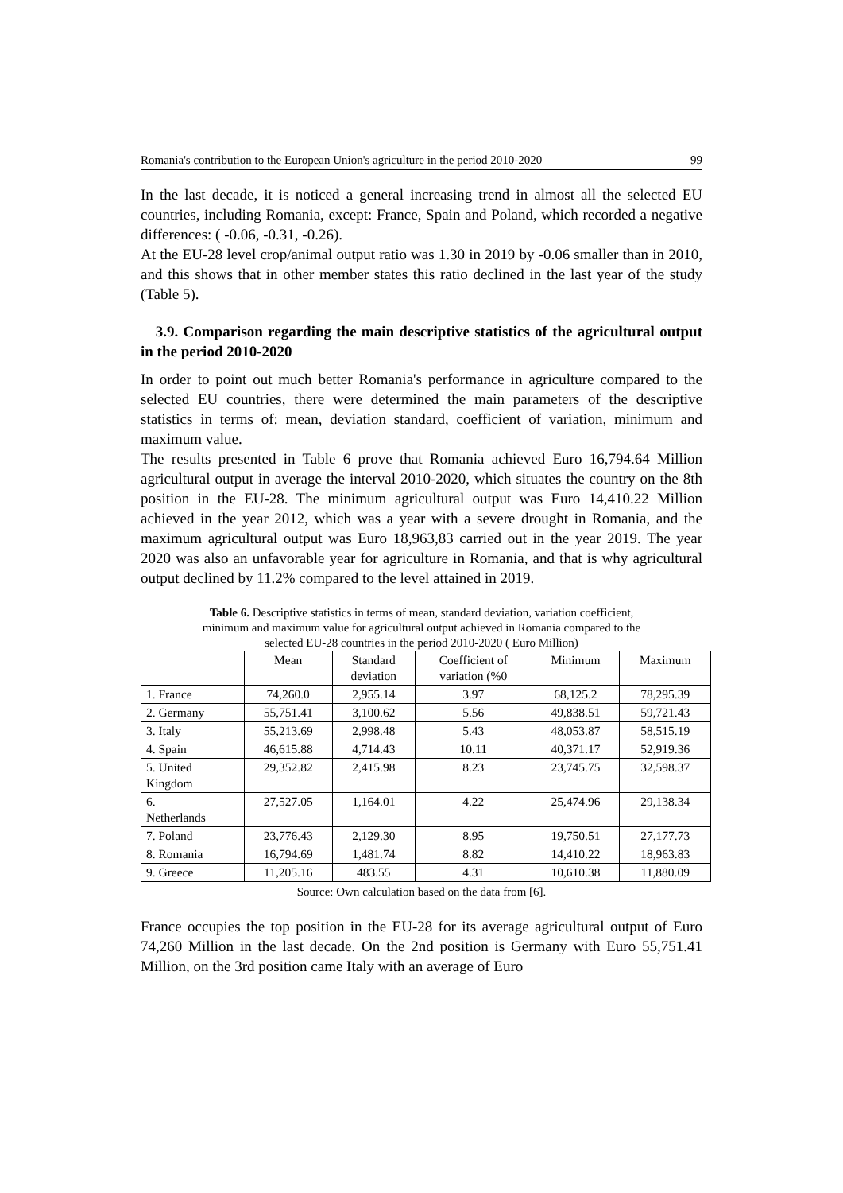Romania's contribution to the European Union's agriculture in the period 2010-2020 99
In the last decade, it is noticed a general increasing trend in almost all the selected EU countries, including Romania, except: France, Spain and Poland, which recorded a negative differences: ( -0.06, -0.31, -0.26).
At the EU-28 level crop/animal output ratio was 1.30 in 2019 by -0.06 smaller than in 2010, and this shows that in other member states this ratio declined in the last year of the study (Table 5).
3.9. Comparison regarding the main descriptive statistics of the agricultural output in the period 2010-2020
In order to point out much better Romania's performance in agriculture compared to the selected EU countries, there were determined the main parameters of the descriptive statistics in terms of: mean, deviation standard, coefficient of variation, minimum and maximum value.
The results presented in Table 6 prove that Romania achieved Euro 16,794.64 Million agricultural output in average the interval 2010-2020, which situates the country on the 8th position in the EU-28. The minimum agricultural output was Euro 14,410.22 Million achieved in the year 2012, which was a year with a severe drought in Romania, and the maximum agricultural output was Euro 18,963,83 carried out in the year 2019. The year 2020 was also an unfavorable year for agriculture in Romania, and that is why agricultural output declined by 11.2% compared to the level attained in 2019.
Table 6. Descriptive statistics in terms of mean, standard deviation, variation coefficient,
minimum and maximum value for agricultural output achieved in Romania compared to the
selected EU-28 countries in the period 2010-2020 ( Euro Million)
| | Mean | Standard deviation | Coefficient of variation (%0 | Minimum | Maximum |
| 1. France | 74,260.0 | 2,955.14 | 3.97 | 68,125.2 | 78,295.39 |
| 2. Germany | 55,751.41 | 3,100.62 | 5.56 | 49,838.51 | 59,721.43 |
| 3. Italy | 55,213.69 | 2,998.48 | 5.43 | 48,053.87 | 58,515.19 |
| 4. Spain | 46,615.88 | 4,714.43 | 10.11 | 40,371.17 | 52,919.36 |
| 5. United Kingdom | 29,352.82 | 2,415.98 | 8.23 | 23,745.75 | 32,598.37 |
| 6. Netherlands | 27,527.05 | 1,164.01 | 4.22 | 25,474.96 | 29,138.34 |
| 7. Poland | 23,776.43 | 2,129.30 | 8.95 | 19,750.51 | 27,177.73 |
| 8. Romania | 16,794.69 | 1,481.74 | 8.82 | 14,410.22 | 18,963.83 |
| 9. Greece | 11,205.16 | 483.55 | 4.31 | 10,610.38 | 11,880.09 |
Source: Own calculation based on the data from [6].
France occupies the top position in the EU-28 for its average agricultural output of Euro 74,260 Million in the last decade. On the 2nd position is Germany with Euro 55,751.41 Million, on the 3rd position came Italy with an average of Euro